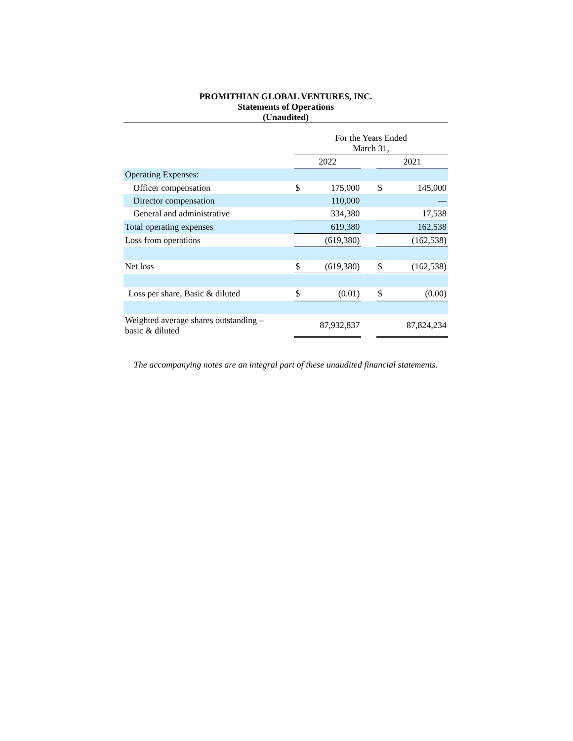PROMITHIAN GLOBAL VENTURES, INC.
Statements of Operations
(Unaudited)
| | For the Years Ended March 31, | | | | |
| | 2022 | | | 2021 | |
| Operating Expenses: | | | | | |
| Officer compensation | $ | 175,000 | | $ | 145,000 |
| Director compensation | | 110,000 | | | — |
| General and administrative | | 334,380 | | | 17,538 |
| Total operating expenses | | 619,380 | | | 162,538 |
| Loss from operations | | (619,380) | | | (162,538) |
| Net loss | $ | (619,380) | | $ | (162,538) |
| Loss per share, Basic & diluted | $ | (0.01) | | $ | (0.00) |
| Weighted average shares outstanding – basic & diluted | | 87,932,837 | | | 87,824,234 |
The accompanying notes are an integral part of these unaudited financial statements.